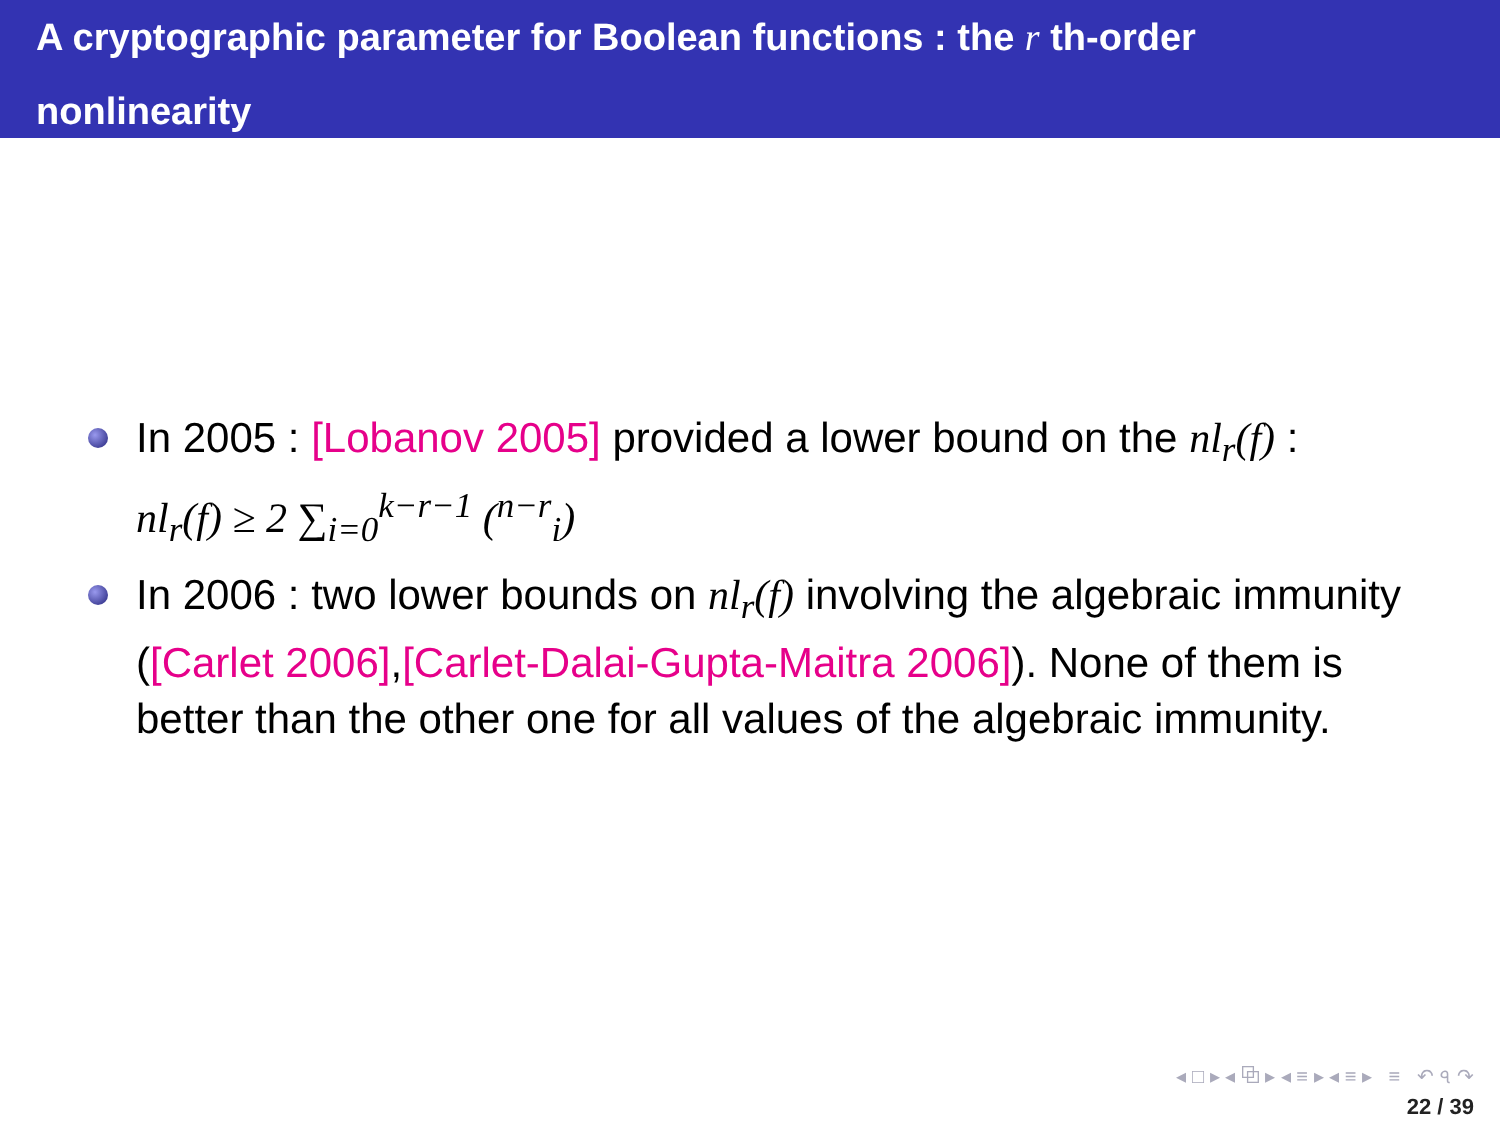A cryptographic parameter for Boolean functions : the r th-order
nonlinearity
In 2005 : [Lobanov 2005] provided a lower bound on the nl<sub>r</sub>(f) :
nl<sub>r</sub>(f) ≥ 2 ∑<sub>i=0</sub><sup>k−r−1</sup> (<sup>n−r</sup><sub>i</sub>)
In 2006 : two lower bounds on nl<sub>r</sub>(f) involving the algebraic immunity ([Carlet 2006],[Carlet-Dalai-Gupta-Maitra 2006]). None of them is better than the other one for all values of the algebraic immunity.
◂ □ ▸ ◂ ⧉ ▸ ◂ ≡ ▸ ◂ ≡ ▸ ≡ ↶ ৭ ↷
22 / 39